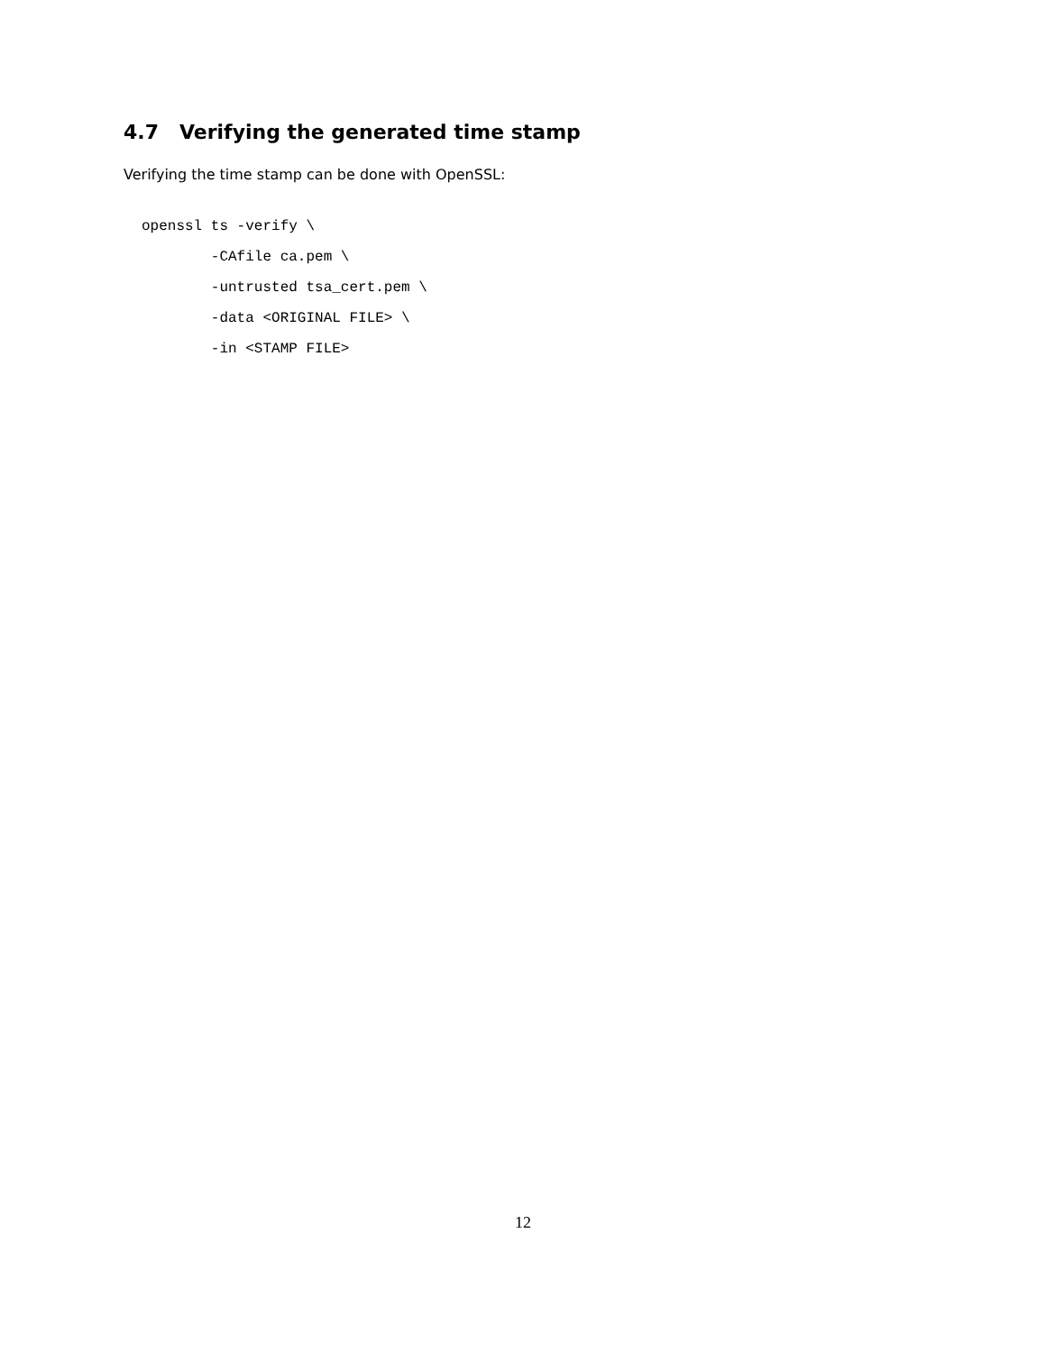4.7 Verifying the generated time stamp
Verifying the time stamp can be done with OpenSSL:
openssl ts -verify \
        -CAfile ca.pem \
        -untrusted tsa_cert.pem \
        -data <ORIGINAL FILE> \
        -in <STAMP FILE>
12